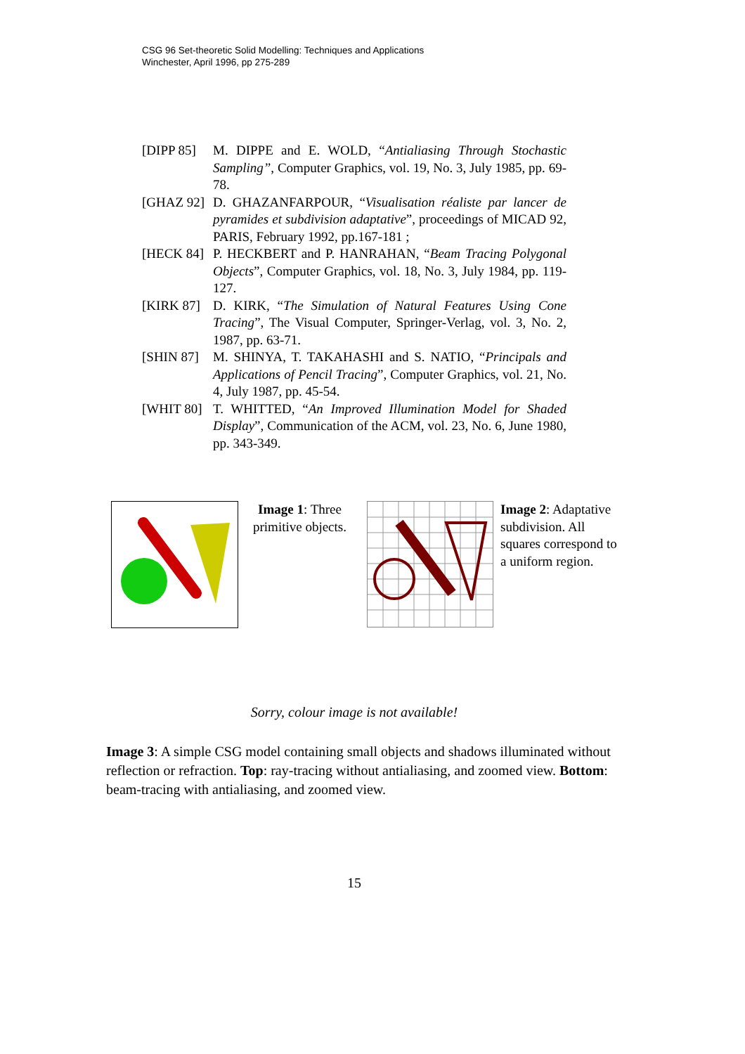CSG 96 Set-theoretic Solid Modelling: Techniques and Applications
Winchester, April 1996, pp 275-289
[DIPP 85] M. DIPPE and E. WOLD, “Antialiasing Through Stochastic Sampling”, Computer Graphics, vol. 19, No. 3, July 1985, pp. 69-78.
[GHAZ 92] D. GHAZANFARPOUR, “Visualisation réaliste par lancer de pyramides et subdivision adaptative”, proceedings of MICAD 92, PARIS, February 1992, pp.167-181 ;
[HECK 84] P. HECKBERT and P. HANRAHAN, “Beam Tracing Polygonal Objects”, Computer Graphics, vol. 18, No. 3, July 1984, pp. 119-127.
[KIRK 87] D. KIRK, “The Simulation of Natural Features Using Cone Tracing”, The Visual Computer, Springer-Verlag, vol. 3, No. 2, 1987, pp. 63-71.
[SHIN 87] M. SHINYA, T. TAKAHASHI and S. NATIO, “Principals and Applications of Pencil Tracing”, Computer Graphics, vol. 21, No. 4, July 1987, pp. 45-54.
[WHIT 80] T. WHITTED, “An Improved Illumination Model for Shaded Display”, Communication of the ACM, vol. 23, No. 6, June 1980, pp. 343-349.
Image 1: Three primitive objects.
Image 2: Adaptative subdivision. All squares correspond to a uniform region.
Sorry, colour image is not available!
Image 3: A simple CSG model containing small objects and shadows illuminated without reflection or refraction. Top: ray-tracing without antialiasing, and zoomed view. Bottom: beam-tracing with antialiasing, and zoomed view.
15